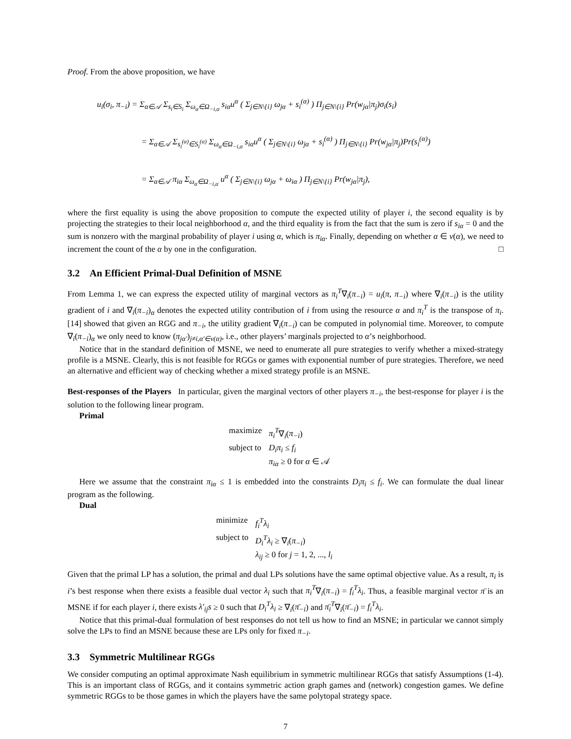Proof. From the above proposition, we have
u<sub>i</sub>(σ<sub>i</sub>, π<sub>−i</sub>) = Σ<sub>α∈𝒜</sub> Σ<sub>s<sub>i</sub>∈S<sub>i</sub></sub> Σ<sub>ω<sub>α</sub>∈Ω<sub>−i,α</sub></sub> s<sub>iα</sub>u<sup>α</sup> ( Σ<sub>j∈N\{i}</sub> ω<sub>jα</sub> + s<sub>i</sub><sup>(α)</sup> ) Π<sub>j∈N\{i}</sub> Pr(w<sub>jα</sub>|π<sub>j</sub>)σ<sub>i</sub>(s<sub>i</sub>)
= Σ<sub>α∈𝒜</sub> Σ<sub>s<sub>i</sub><sup>(α)</sup>∈S<sub>i</sub><sup>(α)</sup></sub> Σ<sub>ω<sub>α</sub>∈Ω<sub>−i,α</sub></sub> s<sub>iα</sub>u<sup>α</sup> ( Σ<sub>j∈N\{i}</sub> ω<sub>jα</sub> + s<sub>i</sub><sup>(α)</sup> ) Π<sub>j∈N\{i}</sub> Pr(w<sub>jα</sub>|π<sub>j</sub>)Pr(s<sub>i</sub><sup>(α)</sup>)
= Σ<sub>α∈𝒜</sub> π<sub>iα</sub> Σ<sub>ω<sub>α</sub>∈Ω<sub>−i,α</sub></sub> u<sup>α</sup> ( Σ<sub>j∈N\{i}</sub> ω<sub>jα</sub> + ω<sub>iα</sub> ) Π<sub>j∈N\{i}</sub> Pr(w<sub>jα</sub>|π<sub>j</sub>),
where the first equality is using the above proposition to compute the expected utility of player i, the second equality is by projecting the strategies to their local neighborhood α, and the third equality is from the fact that the sum is zero if s<sub>iα</sub> = 0 and the sum is nonzero with the marginal probability of player i using α, which is π<sub>iα</sub>. Finally, depending on whether α ∈ ν(α), we need to increment the count of the α by one in the configuration. □
3.2 An Efficient Primal-Dual Definition of MSNE
From Lemma 1, we can express the expected utility of marginal vectors as π<sub>i</sub><sup>T</sup>∇<sub>i</sub>(π<sub>−i</sub>) = u<sub>i</sub>(π, π<sub>−i</sub>) where ∇<sub>i</sub>(π<sub>−i</sub>) is the utility gradient of i and ∇<sub>i</sub>(π<sub>−i</sub>)<sub>α</sub> denotes the expected utility contribution of i from using the resource α and π<sub>i</sub><sup>T</sup> is the transpose of π<sub>i</sub>. [14] showed that given an RGG and π<sub>−i</sub>, the utility gradient ∇<sub>i</sub>(π<sub>−i</sub>) can be computed in polynomial time. Moreover, to compute ∇<sub>i</sub>(π<sub>−i</sub>)<sub>α</sub> we only need to know (π<sub>jα′</sub>)<sub>j≠i,α′∈ν(α)</sub>, i.e., other players’ marginals projected to α’s neighborhood.
Notice that in the standard definition of MSNE, we need to enumerate all pure strategies to verify whether a mixed-strategy profile is a MSNE. Clearly, this is not feasible for RGGs or games with exponential number of pure strategies. Therefore, we need an alternative and efficient way of checking whether a mixed strategy profile is an MSNE.
Best-responses of the Players In particular, given the marginal vectors of other players π<sub>−i</sub>, the best-response for player i is the solution to the following linear program.
Primal
| maximize | π<sub>i</sub><sup>T</sup> ∇<sub>i</sub>( π<sub>−i</sub> ) |
| subject to | D<sub>i</sub>π<sub>i</sub> ≤ f<sub>i</sub> |
| | π<sub>iα</sub> ≥ 0 for α ∈ 𝒜 |
Here we assume that the constraint π<sub>iα</sub> ≤ 1 is embedded into the constraints D<sub>i</sub>π<sub>i</sub> ≤ f<sub>i</sub>. We can formulate the dual linear program as the following.
Dual
| minimize | f<sub>i</sub><sup>T</sup>λ<sub>i</sub> |
| subject to | D<sub>i</sub><sup>T</sup>λ<sub>i</sub> ≥ ∇<sub>i</sub>( π<sub>−i</sub> ) |
| | λ<sub>ij</sub> ≥ 0 for j = 1, 2, ..., l<sub>i</sub> |
Given that the primal LP has a solution, the primal and dual LPs solutions have the same optimal objective value. As a result, π<sub>i</sub> is i’s best response when there exists a feasible dual vector λ<sub>i</sub> such that π<sub>i</sub><sup>T</sup>∇<sub>i</sub>(π<sub>−i</sub>) = f<sub>i</sub><sup>T</sup>λ<sub>i</sub>. Thus, a feasible marginal vector π̄ is an MSNE if for each player i, there exists λ′<sub>ij</sub>s ≥ 0 such that D<sub>i</sub><sup>T</sup>λ<sub>i</sub> ≥ ∇<sub>i</sub>(π̄<sub>−i</sub>) and π̄<sub>i</sub><sup>T</sup>∇<sub>i</sub>(π̄<sub>−i</sub>) = f<sub>i</sub><sup>T</sup>λ<sub>i</sub>.
Notice that this primal-dual formulation of best responses do not tell us how to find an MSNE; in particular we cannot simply solve the LPs to find an MSNE because these are LPs only for fixed π<sub>−i</sub>.
3.3 Symmetric Multilinear RGGs
We consider computing an optimal approximate Nash equilibrium in symmetric multilinear RGGs that satisfy Assumptions (1-4). This is an important class of RGGs, and it contains symmetric action graph games and (network) congestion games. We define symmetric RGGs to be those games in which the players have the same polytopal strategy space.
7